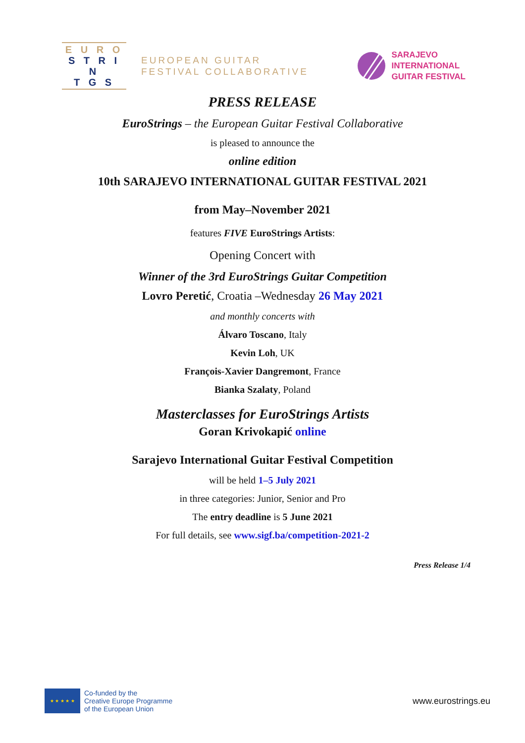E U R O
S T R I N
T G S
EUROPEAN GUITAR
FESTIVAL COLLABORATIVE
SARAJEVO
INTERNATIONAL
GUITAR FESTIVAL
PRESS RELEASE
EuroStrings – the European Guitar Festival Collaborative
is pleased to announce the
online edition
10th SARAJEVO INTERNATIONAL GUITAR FESTIVAL 2021
from May–November 2021
features FIVE EuroStrings Artists:
Opening Concert with
Winner of the 3rd EuroStrings Guitar Competition
Lovro Peretić, Croatia –Wednesday 26 May 2021
and monthly concerts with
Álvaro Toscano, Italy
Kevin Loh, UK
François-Xavier Dangremont, France
Bianka Szalaty, Poland
Masterclasses for EuroStrings Artists
Goran Krivokapić online
Sarajevo International Guitar Festival Competition
will be held 1–5 July 2021
in three categories: Junior, Senior and Pro
The entry deadline is 5 June 2021
For full details, see www.sigf.ba/competition-2021-2
Press Release 1/4
★ ★ ★ ★ ★
Co-funded by the
Creative Europe Programme
of the European Union
www.eurostrings.eu